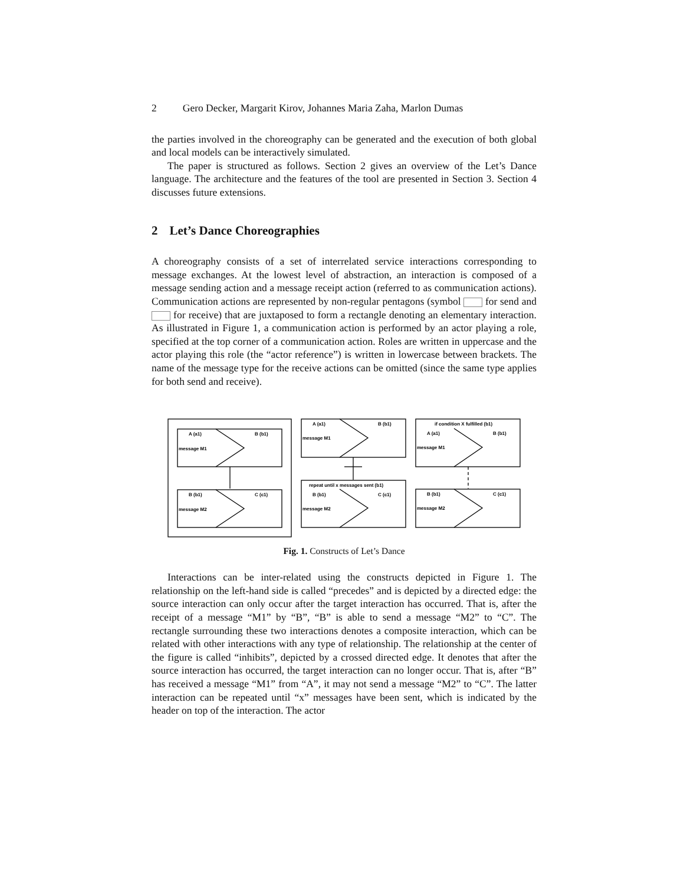2 Gero Decker, Margarit Kirov, Johannes Maria Zaha, Marlon Dumas
the parties involved in the choreography can be generated and the execution of both global and local models can be interactively simulated.
The paper is structured as follows. Section 2 gives an overview of the Let’s Dance language. The architecture and the features of the tool are presented in Section 3. Section 4 discusses future extensions.
2 Let’s Dance Choreographies
A choreography consists of a set of interrelated service interactions corresponding to message exchanges. At the lowest level of abstraction, an interaction is composed of a message sending action and a message receipt action (referred to as communication actions). Communication actions are represented by non-regular pentagons (symbol for send and for receive) that are juxtaposed to form a rectangle denoting an elementary interaction. As illustrated in Figure 1, a communication action is performed by an actor playing a role, specified at the top corner of a communication action. Roles are written in uppercase and the actor playing this role (the “actor reference”) is written in lowercase between brackets. The name of the message type for the receive actions can be omitted (since the same type applies for both send and receive).
A (a1)
B (b1)
message M1
B (b1)
C (c1)
message M2
A (a1)
B (b1)
message M1
repeat until x messages sent (b1)
B (b1)
C (c1)
message M2
if condition X fulfilled (b1)
A (a1)
B (b1)
message M1
B (b1)
C (c1)
message M2
Fig. 1. Constructs of Let’s Dance
Interactions can be inter-related using the constructs depicted in Figure 1. The relationship on the left-hand side is called “precedes” and is depicted by a directed edge: the source interaction can only occur after the target interaction has occurred. That is, after the receipt of a message “M1” by “B”, “B” is able to send a message “M2” to “C”. The rectangle surrounding these two interactions denotes a composite interaction, which can be related with other interactions with any type of relationship. The relationship at the center of the figure is called “inhibits”, depicted by a crossed directed edge. It denotes that after the source interaction has occurred, the target interaction can no longer occur. That is, after “B” has received a message “M1” from “A”, it may not send a message “M2” to “C”. The latter interaction can be repeated until “x” messages have been sent, which is indicated by the header on top of the interaction. The actor